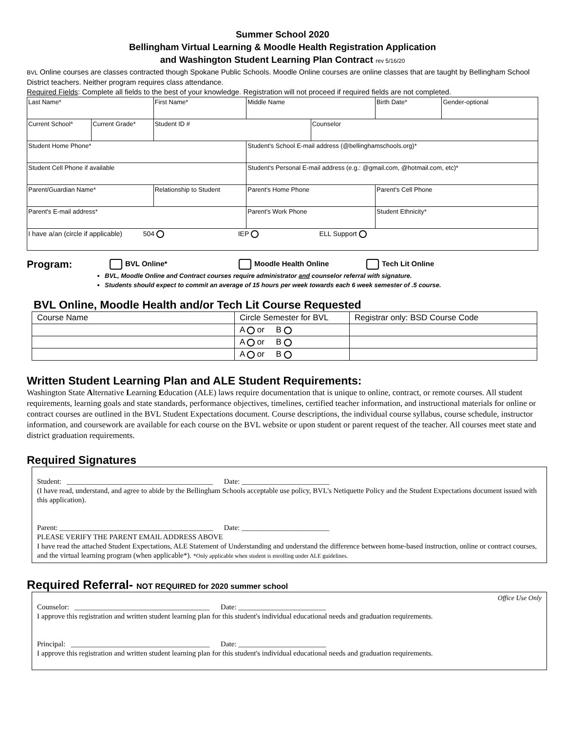Summer School 2020
Bellingham Virtual Learning & Moodle Health Registration Application
and Washington Student Learning Plan Contract rev 5/16/20
BVL Online courses are classes contracted though Spokane Public Schools. Moodle Online courses are online classes that are taught by Bellingham School District teachers. Neither program requires class attendance.
Required Fields: Complete all fields to the best of your knowledge. Registration will not proceed if required fields are not completed.
| Last Name* | | First Name* | | Middle Name | | Birth Date* | Gender-optional |
| Current School* | Current Grade* | Student ID # | | | Counselor | | |
| Student Home Phone* | | | Student's School E-mail address (@bellinghamschools.org)* | | | | |
| Student Cell Phone if available | | | Student's Personal E-mail address (e.g.: @gmail.com, @hotmail.com, etc)* | | | | |
| Parent/Guardian Name* | | Relationship to Student | Parent's Home Phone | | | Parent's Cell Phone | |
| Parent's E-mail address* | | | Parent's Work Phone | | | Student Ethnicity* | |
| I have a/an (circle if applicable) 504 IEP ELL Support | | | | | | | |
Program: BVL Online* Moodle Health Online Tech Lit Online
BVL, Moodle Online and Contract courses require administrator and counselor referral with signature.
Students should expect to commit an average of 15 hours per week towards each 6 week semester of .5 course.
BVL Online, Moodle Health and/or Tech Lit Course Requested
| Course Name | Circle Semester for BVL | Registrar only: BSD Course Code |
| --- | --- | --- |
| | A or B | |
| | A or B | |
| | A or B | |
Written Student Learning Plan and ALE Student Requirements:
Washington State Alternative Learning Education (ALE) laws require documentation that is unique to online, contract, or remote courses. All student requirements, learning goals and state standards, performance objectives, timelines, certified teacher information, and instructional materials for online or contract courses are outlined in the BVL Student Expectations document. Course descriptions, the individual course syllabus, course schedule, instructor information, and coursework are available for each course on the BVL website or upon student or parent request of the teacher. All courses meet state and district graduation requirements.
Required Signatures
Student: ________________________________________ Date: ________________________
(I have read, understand, and agree to abide by the Bellingham Schools acceptable use policy, BVL's Netiquette Policy and the Student Expectations document issued with this application).
Parent: __________________________________________ Date: ________________________
PLEASE VERIFY THE PARENT EMAIL ADDRESS ABOVE
I have read the attached Student Expectations, ALE Statement of Understanding and understand the difference between home-based instruction, online or contract courses, and the virtual learning program (when applicable*). *Only applicable when student is enrolling under ALE guidelines.
Required Referral- NOT REQUIRED for 2020 summer school
Office Use Only
Counselor: _____________________________________ Date: ________________________
I approve this registration and written student learning plan for this student's individual educational needs and graduation requirements.
Principal: ______________________________________ Date: ________________________
I approve this registration and written student learning plan for this student's individual educational needs and graduation requirements.